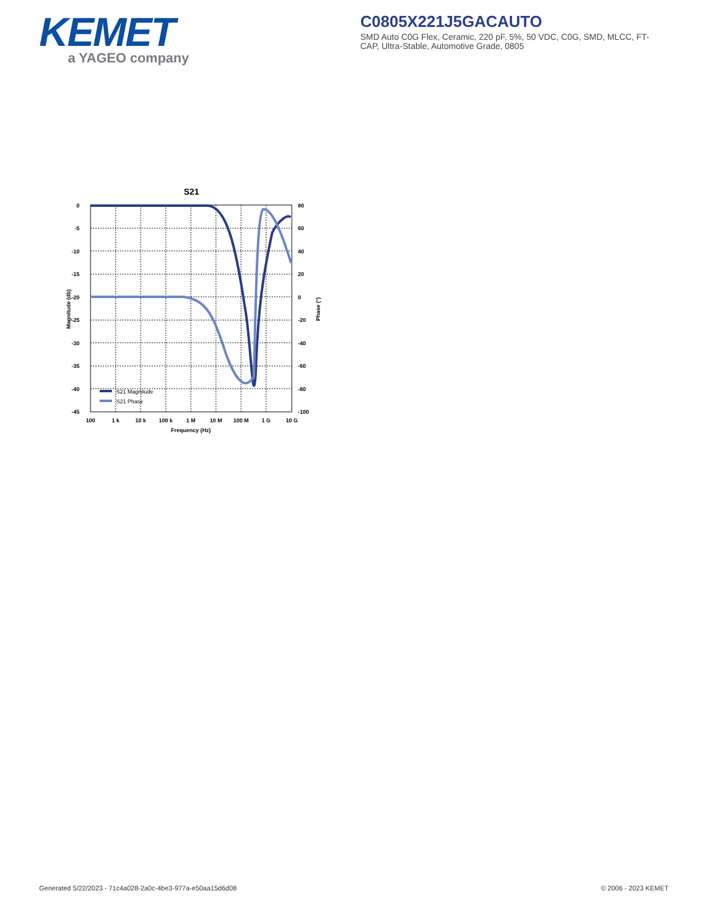KEMET
a YAGEO company
C0805X221J5GACAUTO
SMD Auto C0G Flex, Ceramic, 220 pF, 5%, 50 VDC, C0G, SMD, MLCC, FT-CAP, Ultra-Stable, Automotive Grade, 0805
S21
0
-5
-10
-15
-20
-25
-30
-35
-40
-45
80
60
40
20
0
-20
-40
-60
-80
-100
100
1 k
10 k
100 k
1 M
10 M
100 M
1 G
10 G
Frequency (Hz)
Magnitude (db)
Phase (°)
S21 Magnitude
S21 Phase
Generated 5/22/2023 - 71c4a028-2a0c-4be3-977a-e50aa15d6d08
© 2006 - 2023 KEMET